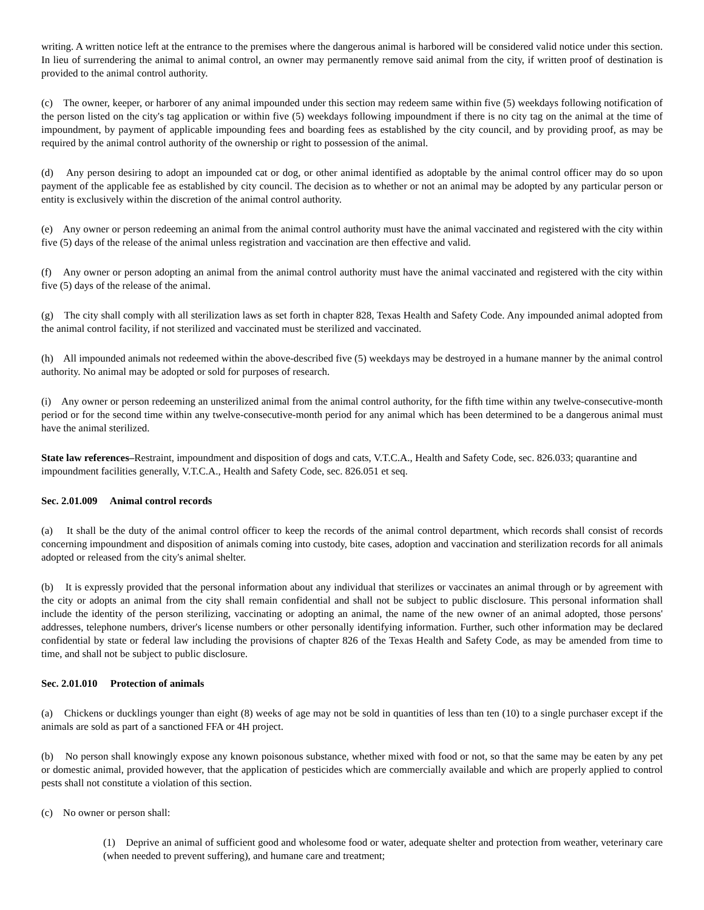writing. A written notice left at the entrance to the premises where the dangerous animal is harbored will be considered valid notice under this section. In lieu of surrendering the animal to animal control, an owner may permanently remove said animal from the city, if written proof of destination is provided to the animal control authority.
(c) The owner, keeper, or harborer of any animal impounded under this section may redeem same within five (5) weekdays following notification of the person listed on the city's tag application or within five (5) weekdays following impoundment if there is no city tag on the animal at the time of impoundment, by payment of applicable impounding fees and boarding fees as established by the city council, and by providing proof, as may be required by the animal control authority of the ownership or right to possession of the animal.
(d) Any person desiring to adopt an impounded cat or dog, or other animal identified as adoptable by the animal control officer may do so upon payment of the applicable fee as established by city council. The decision as to whether or not an animal may be adopted by any particular person or entity is exclusively within the discretion of the animal control authority.
(e) Any owner or person redeeming an animal from the animal control authority must have the animal vaccinated and registered with the city within five (5) days of the release of the animal unless registration and vaccination are then effective and valid.
(f) Any owner or person adopting an animal from the animal control authority must have the animal vaccinated and registered with the city within five (5) days of the release of the animal.
(g) The city shall comply with all sterilization laws as set forth in chapter 828, Texas Health and Safety Code. Any impounded animal adopted from the animal control facility, if not sterilized and vaccinated must be sterilized and vaccinated.
(h) All impounded animals not redeemed within the above-described five (5) weekdays may be destroyed in a humane manner by the animal control authority. No animal may be adopted or sold for purposes of research.
(i) Any owner or person redeeming an unsterilized animal from the animal control authority, for the fifth time within any twelve-consecutive-month period or for the second time within any twelve-consecutive-month period for any animal which has been determined to be a dangerous animal must have the animal sterilized.
State law references–Restraint, impoundment and disposition of dogs and cats, V.T.C.A., Health and Safety Code, sec. 826.033; quarantine and impoundment facilities generally, V.T.C.A., Health and Safety Code, sec. 826.051 et seq.
Sec. 2.01.009 Animal control records
(a) It shall be the duty of the animal control officer to keep the records of the animal control department, which records shall consist of records concerning impoundment and disposition of animals coming into custody, bite cases, adoption and vaccination and sterilization records for all animals adopted or released from the city's animal shelter.
(b) It is expressly provided that the personal information about any individual that sterilizes or vaccinates an animal through or by agreement with the city or adopts an animal from the city shall remain confidential and shall not be subject to public disclosure. This personal information shall include the identity of the person sterilizing, vaccinating or adopting an animal, the name of the new owner of an animal adopted, those persons' addresses, telephone numbers, driver's license numbers or other personally identifying information. Further, such other information may be declared confidential by state or federal law including the provisions of chapter 826 of the Texas Health and Safety Code, as may be amended from time to time, and shall not be subject to public disclosure.
Sec. 2.01.010 Protection of animals
(a) Chickens or ducklings younger than eight (8) weeks of age may not be sold in quantities of less than ten (10) to a single purchaser except if the animals are sold as part of a sanctioned FFA or 4H project.
(b) No person shall knowingly expose any known poisonous substance, whether mixed with food or not, so that the same may be eaten by any pet or domestic animal, provided however, that the application of pesticides which are commercially available and which are properly applied to control pests shall not constitute a violation of this section.
(c) No owner or person shall:
(1) Deprive an animal of sufficient good and wholesome food or water, adequate shelter and protection from weather, veterinary care (when needed to prevent suffering), and humane care and treatment;